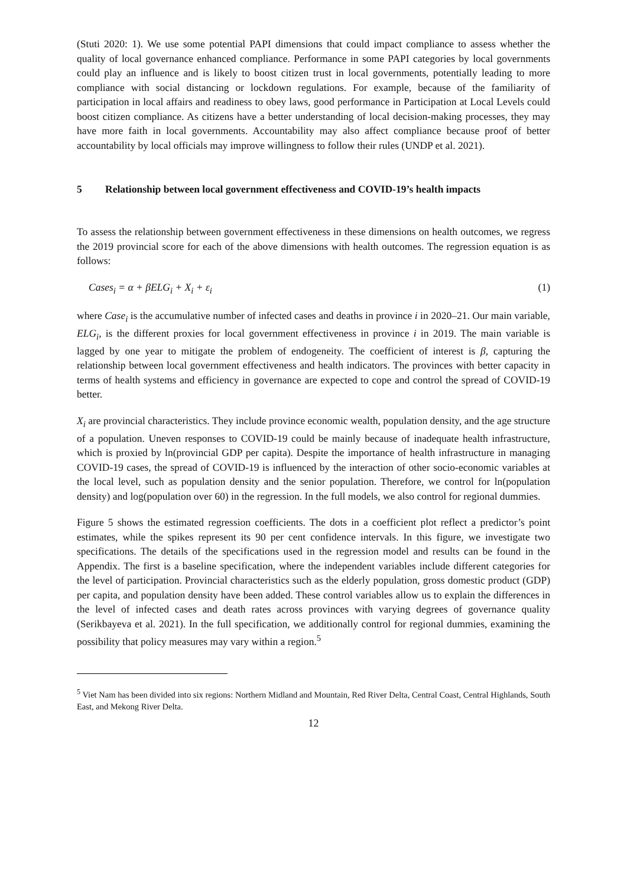(Stuti 2020: 1). We use some potential PAPI dimensions that could impact compliance to assess whether the quality of local governance enhanced compliance. Performance in some PAPI categories by local governments could play an influence and is likely to boost citizen trust in local governments, potentially leading to more compliance with social distancing or lockdown regulations. For example, because of the familiarity of participation in local affairs and readiness to obey laws, good performance in Participation at Local Levels could boost citizen compliance. As citizens have a better understanding of local decision-making processes, they may have more faith in local governments. Accountability may also affect compliance because proof of better accountability by local officials may improve willingness to follow their rules (UNDP et al. 2021).
5 Relationship between local government effectiveness and COVID-19’s health impacts
To assess the relationship between government effectiveness in these dimensions on health outcomes, we regress the 2019 provincial score for each of the above dimensions with health outcomes. The regression equation is as follows:
Cases<sub>i</sub> = α + βELG<sub>i</sub> + X<sub>i</sub> + ε<sub>i</sub> (1)
where Case<sub>i</sub> is the accumulative number of infected cases and deaths in province i in 2020–21. Our main variable, ELG<sub>i</sub>, is the different proxies for local government effectiveness in province i in 2019. The main variable is lagged by one year to mitigate the problem of endogeneity. The coefficient of interest is β, capturing the relationship between local government effectiveness and health indicators. The provinces with better capacity in terms of health systems and efficiency in governance are expected to cope and control the spread of COVID-19 better.
X<sub>i</sub> are provincial characteristics. They include province economic wealth, population density, and the age structure of a population. Uneven responses to COVID-19 could be mainly because of inadequate health infrastructure, which is proxied by ln(provincial GDP per capita). Despite the importance of health infrastructure in managing COVID-19 cases, the spread of COVID-19 is influenced by the interaction of other socio-economic variables at the local level, such as population density and the senior population. Therefore, we control for ln(population density) and log(population over 60) in the regression. In the full models, we also control for regional dummies.
Figure 5 shows the estimated regression coefficients. The dots in a coefficient plot reflect a predictor’s point estimates, while the spikes represent its 90 per cent confidence intervals. In this figure, we investigate two specifications. The details of the specifications used in the regression model and results can be found in the Appendix. The first is a baseline specification, where the independent variables include different categories for the level of participation. Provincial characteristics such as the elderly population, gross domestic product (GDP) per capita, and population density have been added. These control variables allow us to explain the differences in the level of infected cases and death rates across provinces with varying degrees of governance quality (Serikbayeva et al. 2021). In the full specification, we additionally control for regional dummies, examining the possibility that policy measures may vary within a region.<sup>5</sup>
<sup>5</sup> Viet Nam has been divided into six regions: Northern Midland and Mountain, Red River Delta, Central Coast, Central Highlands, South East, and Mekong River Delta.
12